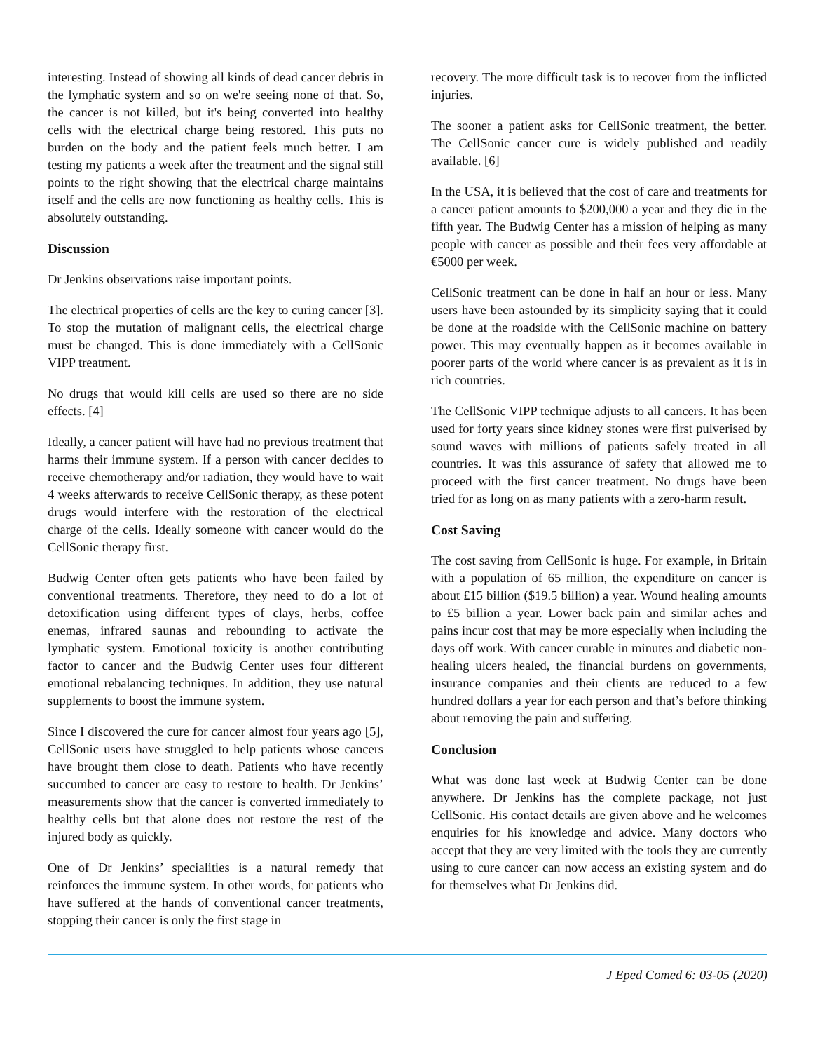interesting. Instead of showing all kinds of dead cancer debris in the lymphatic system and so on we're seeing none of that. So, the cancer is not killed, but it's being converted into healthy cells with the electrical charge being restored. This puts no burden on the body and the patient feels much better. I am testing my patients a week after the treatment and the signal still points to the right showing that the electrical charge maintains itself and the cells are now functioning as healthy cells. This is absolutely outstanding.
Discussion
Dr Jenkins observations raise important points.
The electrical properties of cells are the key to curing cancer [3]. To stop the mutation of malignant cells, the electrical charge must be changed. This is done immediately with a CellSonic VIPP treatment.
No drugs that would kill cells are used so there are no side effects. [4]
Ideally, a cancer patient will have had no previous treatment that harms their immune system. If a person with cancer decides to receive chemotherapy and/or radiation, they would have to wait 4 weeks afterwards to receive CellSonic therapy, as these potent drugs would interfere with the restoration of the electrical charge of the cells. Ideally someone with cancer would do the CellSonic therapy first.
Budwig Center often gets patients who have been failed by conventional treatments. Therefore, they need to do a lot of detoxification using different types of clays, herbs, coffee enemas, infrared saunas and rebounding to activate the lymphatic system. Emotional toxicity is another contributing factor to cancer and the Budwig Center uses four different emotional rebalancing techniques. In addition, they use natural supplements to boost the immune system.
Since I discovered the cure for cancer almost four years ago [5], CellSonic users have struggled to help patients whose cancers have brought them close to death. Patients who have recently succumbed to cancer are easy to restore to health. Dr Jenkins’ measurements show that the cancer is converted immediately to healthy cells but that alone does not restore the rest of the injured body as quickly.
One of Dr Jenkins’ specialities is a natural remedy that reinforces the immune system. In other words, for patients who have suffered at the hands of conventional cancer treatments, stopping their cancer is only the first stage in
recovery. The more difficult task is to recover from the inflicted injuries.
The sooner a patient asks for CellSonic treatment, the better. The CellSonic cancer cure is widely published and readily available. [6]
In the USA, it is believed that the cost of care and treatments for a cancer patient amounts to $200,000 a year and they die in the fifth year. The Budwig Center has a mission of helping as many people with cancer as possible and their fees very affordable at €5000 per week.
CellSonic treatment can be done in half an hour or less. Many users have been astounded by its simplicity saying that it could be done at the roadside with the CellSonic machine on battery power. This may eventually happen as it becomes available in poorer parts of the world where cancer is as prevalent as it is in rich countries.
The CellSonic VIPP technique adjusts to all cancers. It has been used for forty years since kidney stones were first pulverised by sound waves with millions of patients safely treated in all countries. It was this assurance of safety that allowed me to proceed with the first cancer treatment. No drugs have been tried for as long on as many patients with a zero-harm result.
Cost Saving
The cost saving from CellSonic is huge. For example, in Britain with a population of 65 million, the expenditure on cancer is about £15 billion ($19.5 billion) a year. Wound healing amounts to £5 billion a year. Lower back pain and similar aches and pains incur cost that may be more especially when including the days off work. With cancer curable in minutes and diabetic non-healing ulcers healed, the financial burdens on governments, insurance companies and their clients are reduced to a few hundred dollars a year for each person and that’s before thinking about removing the pain and suffering.
Conclusion
What was done last week at Budwig Center can be done anywhere. Dr Jenkins has the complete package, not just CellSonic. His contact details are given above and he welcomes enquiries for his knowledge and advice. Many doctors who accept that they are very limited with the tools they are currently using to cure cancer can now access an existing system and do for themselves what Dr Jenkins did.
J Eped Comed 6: 03-05 (2020)